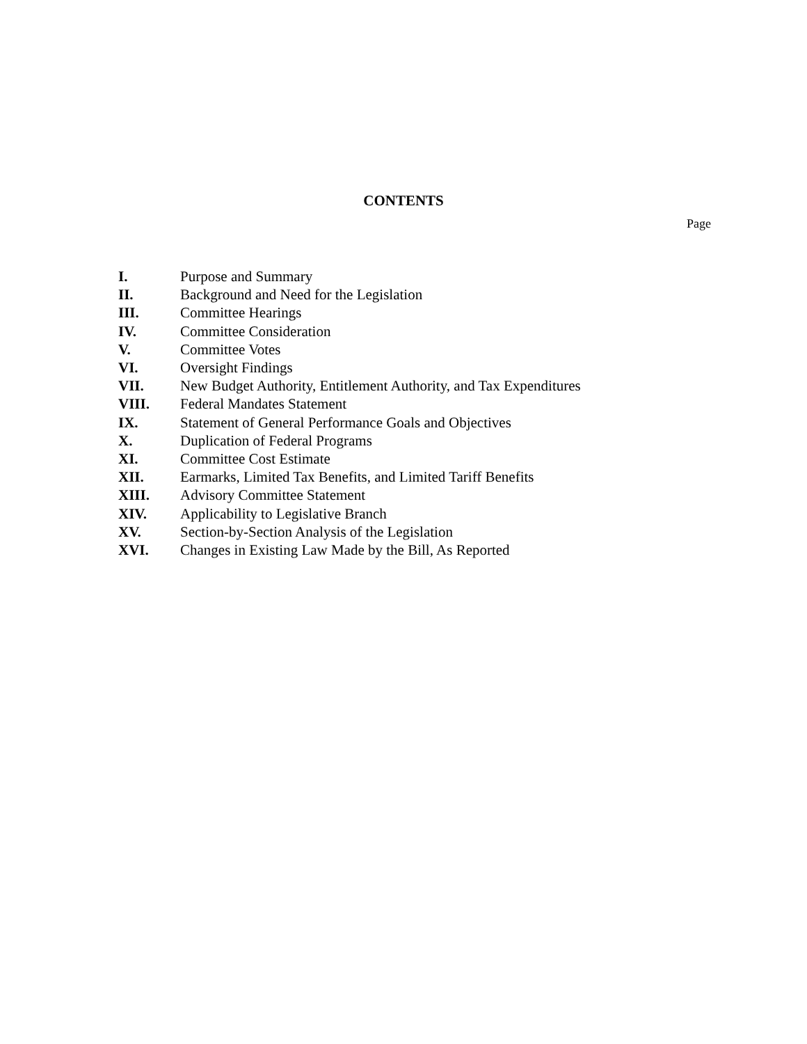CONTENTS
Page
| I. | Purpose and Summary |
| II. | Background and Need for the Legislation |
| III. | Committee Hearings |
| IV. | Committee Consideration |
| V. | Committee Votes |
| VI. | Oversight Findings |
| VII. | New Budget Authority, Entitlement Authority, and Tax Expenditures |
| VIII. | Federal Mandates Statement |
| IX. | Statement of General Performance Goals and Objectives |
| X. | Duplication of Federal Programs |
| XI. | Committee Cost Estimate |
| XII. | Earmarks, Limited Tax Benefits, and Limited Tariff Benefits |
| XIII. | Advisory Committee Statement |
| XIV. | Applicability to Legislative Branch |
| XV. | Section-by-Section Analysis of the Legislation |
| XVI. | Changes in Existing Law Made by the Bill, As Reported |